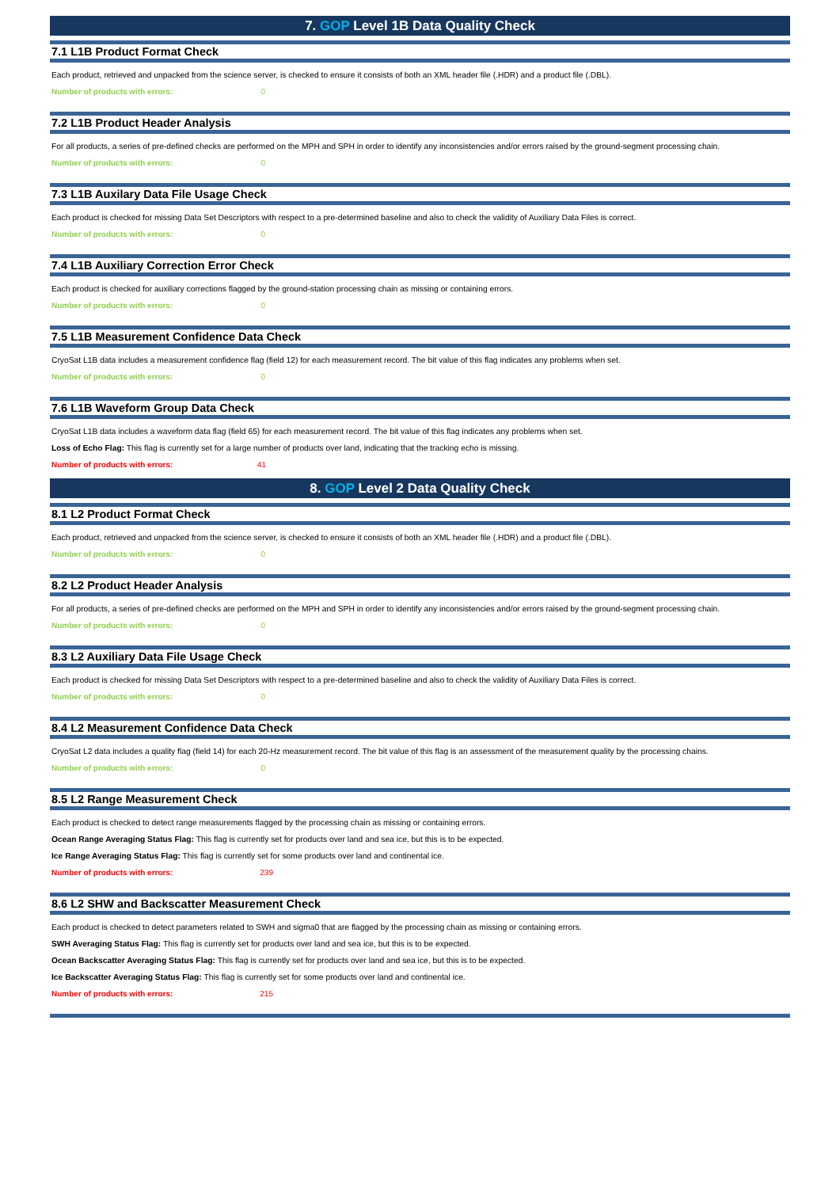7. GOP Level 1B Data Quality Check
7.1 L1B Product Format Check
Each product, retrieved and unpacked from the science server, is checked to ensure it consists of both an XML header file (.HDR) and a product file (.DBL).
Number of products with errors: 0
7.2 L1B Product Header Analysis
For all products, a series of pre-defined checks are performed on the MPH and SPH in order to identify any inconsistencies and/or errors raised by the ground-segment processing chain.
Number of products with errors: 0
7.3 L1B Auxilary Data File Usage Check
Each product is checked for missing Data Set Descriptors with respect to a pre-determined baseline and also to check the validity of Auxiliary Data Files is correct.
Number of products with errors: 0
7.4 L1B Auxiliary Correction Error Check
Each product is checked for auxiliary corrections flagged by the ground-station processing chain as missing or containing errors.
Number of products with errors: 0
7.5 L1B Measurement Confidence Data Check
CryoSat L1B data includes a measurement confidence flag (field 12) for each measurement record. The bit value of this flag indicates any problems when set.
Number of products with errors: 0
7.6 L1B Waveform Group Data Check
CryoSat L1B data includes a waveform data flag (field 65) for each measurement record. The bit value of this flag indicates any problems when set.
Loss of Echo Flag: This flag is currently set for a large number of products over land, indicating that the tracking echo is missing.
Number of products with errors: 41
8. GOP Level 2 Data Quality Check
8.1 L2 Product Format Check
Each product, retrieved and unpacked from the science server, is checked to ensure it consists of both an XML header file (.HDR) and a product file (.DBL).
Number of products with errors: 0
8.2 L2 Product Header Analysis
For all products, a series of pre-defined checks are performed on the MPH and SPH in order to identify any inconsistencies and/or errors raised by the ground-segment processing chain.
Number of products with errors: 0
8.3 L2 Auxiliary Data File Usage Check
Each product is checked for missing Data Set Descriptors with respect to a pre-determined baseline and also to check the validity of Auxiliary Data Files is correct.
Number of products with errors: 0
8.4 L2 Measurement Confidence Data Check
CryoSat L2 data includes a quality flag (field 14) for each 20-Hz measurement record. The bit value of this flag is an assessment of the measurement quality by the processing chains.
Number of products with errors: 0
8.5 L2 Range Measurement Check
Each product is checked to detect range measurements flagged by the processing chain as missing or containing errors.
Ocean Range Averaging Status Flag: This flag is currently set for products over land and sea ice, but this is to be expected.
Ice Range Averaging Status Flag: This flag is currently set for some products over land and continental ice.
Number of products with errors: 239
8.6 L2 SHW and Backscatter Measurement Check
Each product is checked to detect parameters related to SWH and sigma0 that are flagged by the processing chain as missing or containing errors.
SWH Averaging Status Flag: This flag is currently set for products over land and sea ice, but this is to be expected.
Ocean Backscatter Averaging Status Flag: This flag is currently set for products over land and sea ice, but this is to be expected.
Ice Backscatter Averaging Status Flag: This flag is currently set for some products over land and continental ice.
Number of products with errors: 215